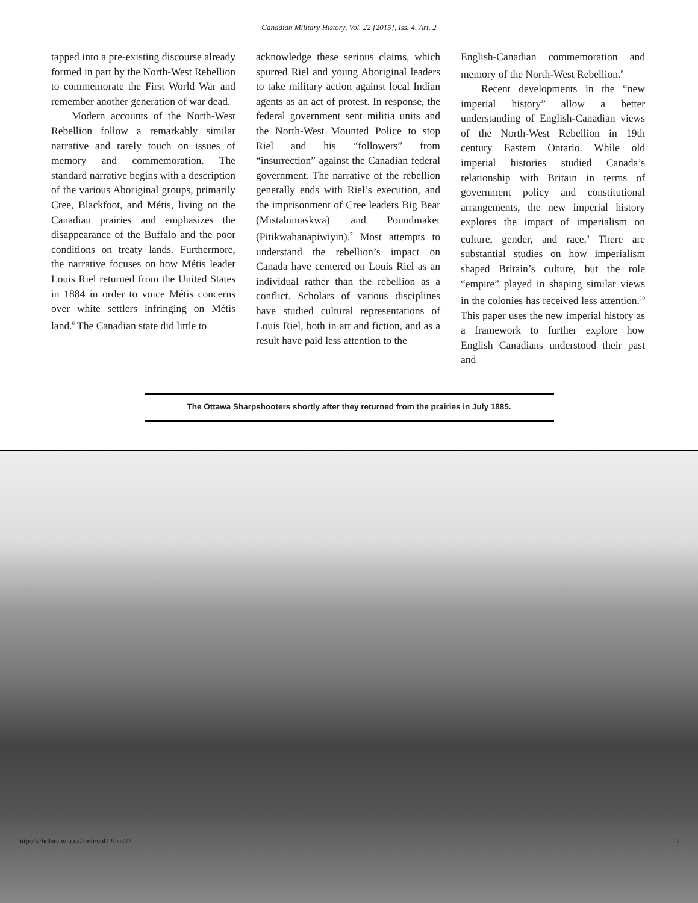Canadian Military History, Vol. 22 [2015], Iss. 4, Art. 2
tapped into a pre-existing discourse already formed in part by the North-West Rebellion to commemorate the First World War and remember another generation of war dead.
Modern accounts of the North-West Rebellion follow a remarkably similar narrative and rarely touch on issues of memory and commemoration. The standard narrative begins with a description of the various Aboriginal groups, primarily Cree, Blackfoot, and Métis, living on the Canadian prairies and emphasizes the disappearance of the Buffalo and the poor conditions on treaty lands. Furthermore, the narrative focuses on how Métis leader Louis Riel returned from the United States in 1884 in order to voice Métis concerns over white settlers infringing on Métis land.<sup>6</sup> The Canadian state did little to
acknowledge these serious claims, which spurred Riel and young Aboriginal leaders to take military action against local Indian agents as an act of protest. In response, the federal government sent militia units and the North-West Mounted Police to stop Riel and his “followers” from “insurrection” against the Canadian federal government. The narrative of the rebellion generally ends with Riel’s execution, and the imprisonment of Cree leaders Big Bear (Mistahimaskwa) and Poundmaker (Pitikwahanapiwiyin).<sup>7</sup> Most attempts to understand the rebellion’s impact on Canada have centered on Louis Riel as an individual rather than the rebellion as a conflict. Scholars of various disciplines have studied cultural representations of Louis Riel, both in art and fiction, and as a result have paid less attention to the
English-Canadian commemoration and memory of the North-West Rebellion.<sup>8</sup>
Recent developments in the “new imperial history” allow a better understanding of English-Canadian views of the North-West Rebellion in 19th century Eastern Ontario. While old imperial histories studied Canada’s relationship with Britain in terms of government policy and constitutional arrangements, the new imperial history explores the impact of imperialism on culture, gender, and race.<sup>9</sup> There are substantial studies on how imperialism shaped Britain’s culture, but the role “empire” played in shaping similar views in the colonies has received less attention.<sup>10</sup> This paper uses the new imperial history as a framework to further explore how English Canadians understood their past and
The Ottawa Sharpshooters shortly after they returned from the prairies in July 1885.
http://scholars.wlu.ca/cmh/vol22/iss4/2 2